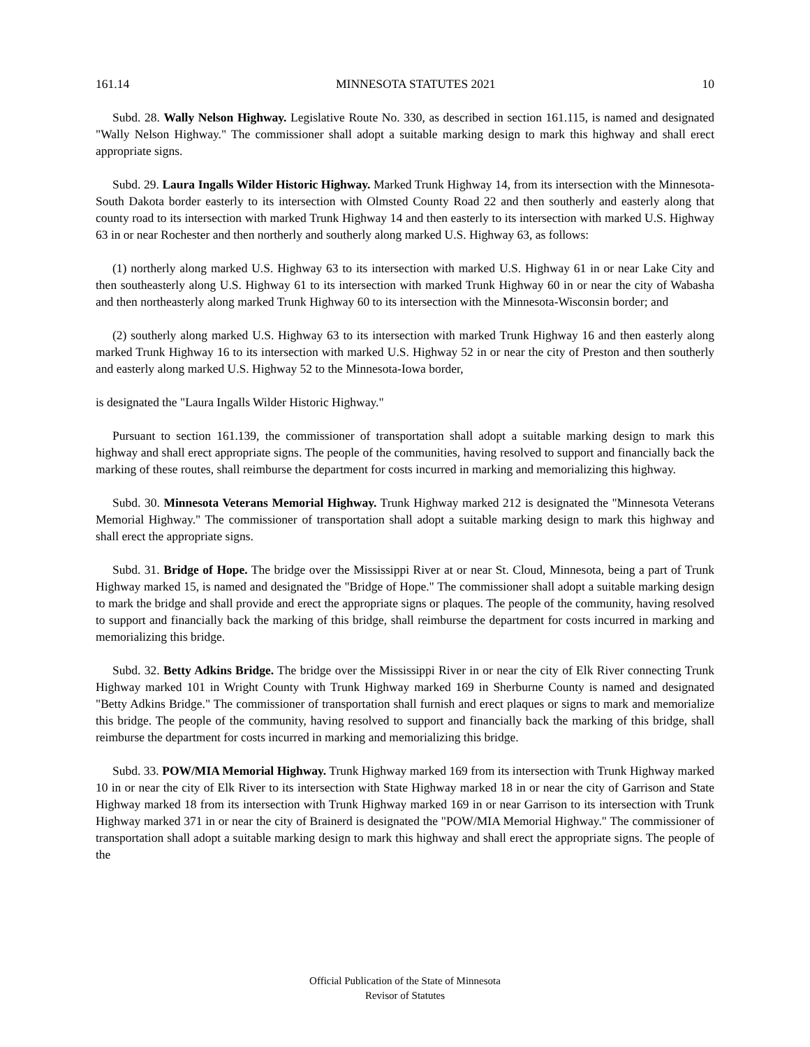161.14 MINNESOTA STATUTES 2021 10
Subd. 28. Wally Nelson Highway. Legislative Route No. 330, as described in section 161.115, is named and designated "Wally Nelson Highway." The commissioner shall adopt a suitable marking design to mark this highway and shall erect appropriate signs.
Subd. 29. Laura Ingalls Wilder Historic Highway. Marked Trunk Highway 14, from its intersection with the Minnesota-South Dakota border easterly to its intersection with Olmsted County Road 22 and then southerly and easterly along that county road to its intersection with marked Trunk Highway 14 and then easterly to its intersection with marked U.S. Highway 63 in or near Rochester and then northerly and southerly along marked U.S. Highway 63, as follows:
(1) northerly along marked U.S. Highway 63 to its intersection with marked U.S. Highway 61 in or near Lake City and then southeasterly along U.S. Highway 61 to its intersection with marked Trunk Highway 60 in or near the city of Wabasha and then northeasterly along marked Trunk Highway 60 to its intersection with the Minnesota-Wisconsin border; and
(2) southerly along marked U.S. Highway 63 to its intersection with marked Trunk Highway 16 and then easterly along marked Trunk Highway 16 to its intersection with marked U.S. Highway 52 in or near the city of Preston and then southerly and easterly along marked U.S. Highway 52 to the Minnesota-Iowa border,
is designated the "Laura Ingalls Wilder Historic Highway."
Pursuant to section 161.139, the commissioner of transportation shall adopt a suitable marking design to mark this highway and shall erect appropriate signs. The people of the communities, having resolved to support and financially back the marking of these routes, shall reimburse the department for costs incurred in marking and memorializing this highway.
Subd. 30. Minnesota Veterans Memorial Highway. Trunk Highway marked 212 is designated the "Minnesota Veterans Memorial Highway." The commissioner of transportation shall adopt a suitable marking design to mark this highway and shall erect the appropriate signs.
Subd. 31. Bridge of Hope. The bridge over the Mississippi River at or near St. Cloud, Minnesota, being a part of Trunk Highway marked 15, is named and designated the "Bridge of Hope." The commissioner shall adopt a suitable marking design to mark the bridge and shall provide and erect the appropriate signs or plaques. The people of the community, having resolved to support and financially back the marking of this bridge, shall reimburse the department for costs incurred in marking and memorializing this bridge.
Subd. 32. Betty Adkins Bridge. The bridge over the Mississippi River in or near the city of Elk River connecting Trunk Highway marked 101 in Wright County with Trunk Highway marked 169 in Sherburne County is named and designated "Betty Adkins Bridge." The commissioner of transportation shall furnish and erect plaques or signs to mark and memorialize this bridge. The people of the community, having resolved to support and financially back the marking of this bridge, shall reimburse the department for costs incurred in marking and memorializing this bridge.
Subd. 33. POW/MIA Memorial Highway. Trunk Highway marked 169 from its intersection with Trunk Highway marked 10 in or near the city of Elk River to its intersection with State Highway marked 18 in or near the city of Garrison and State Highway marked 18 from its intersection with Trunk Highway marked 169 in or near Garrison to its intersection with Trunk Highway marked 371 in or near the city of Brainerd is designated the "POW/MIA Memorial Highway." The commissioner of transportation shall adopt a suitable marking design to mark this highway and shall erect the appropriate signs. The people of the
Official Publication of the State of Minnesota
Revisor of Statutes